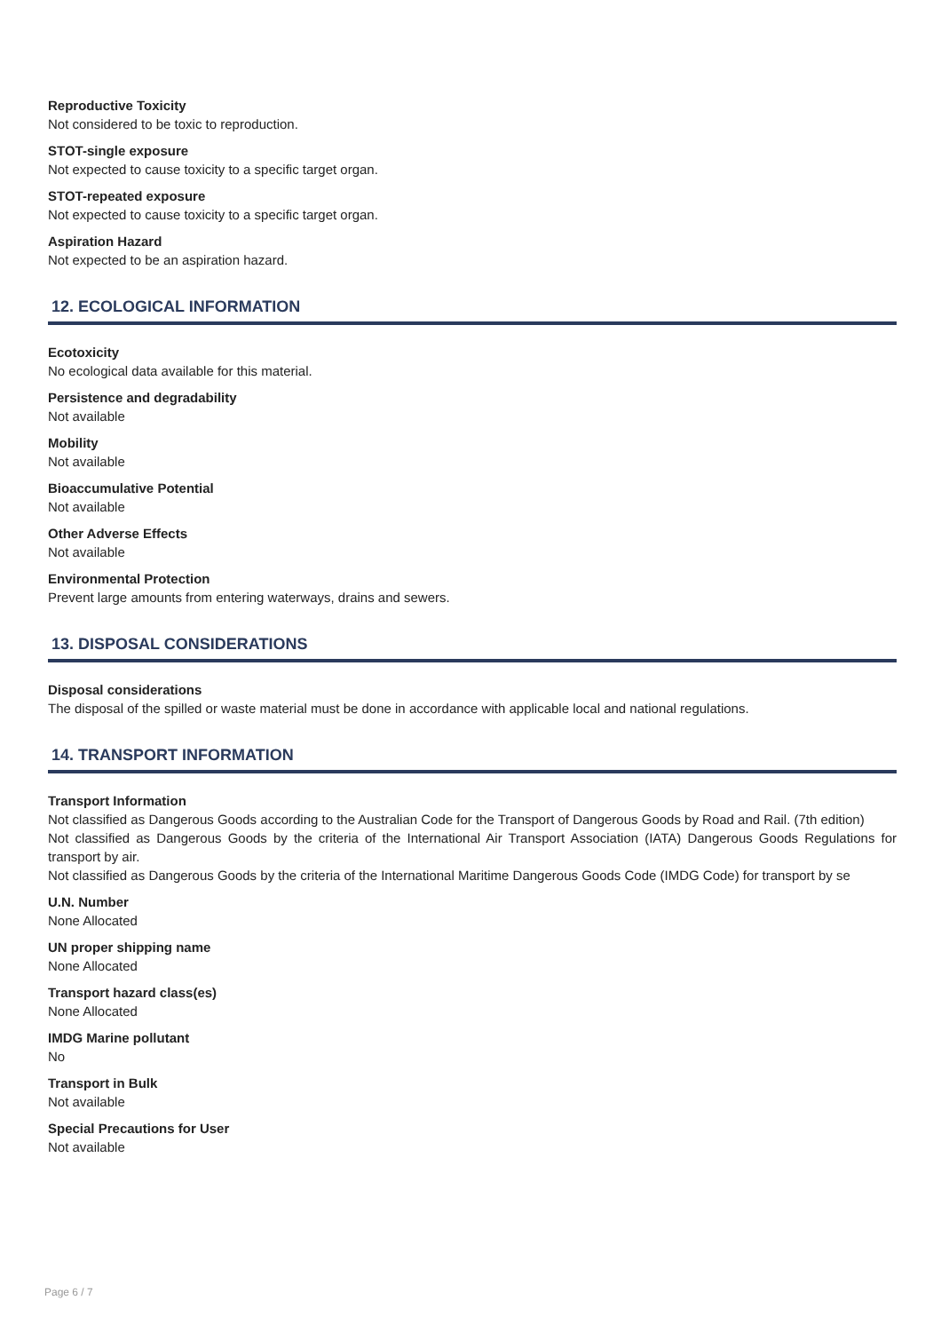Reproductive Toxicity
Not considered to be toxic to reproduction.
STOT-single exposure
Not expected to cause toxicity to a specific target organ.
STOT-repeated exposure
Not expected to cause toxicity to a specific target organ.
Aspiration Hazard
Not expected to be an aspiration hazard.
12. ECOLOGICAL INFORMATION
Ecotoxicity
No ecological data available for this material.
Persistence and degradability
Not available
Mobility
Not available
Bioaccumulative Potential
Not available
Other Adverse Effects
Not available
Environmental Protection
Prevent large amounts from entering waterways, drains and sewers.
13. DISPOSAL CONSIDERATIONS
Disposal considerations
The disposal of the spilled or waste material must be done in accordance with applicable local and national regulations.
14. TRANSPORT INFORMATION
Transport Information
Not classified as Dangerous Goods according to the Australian Code for the Transport of Dangerous Goods by Road and Rail. (7th edition)
Not classified as Dangerous Goods by the criteria of the International Air Transport Association (IATA) Dangerous Goods Regulations for transport by air.
Not classified as Dangerous Goods by the criteria of the International Maritime Dangerous Goods Code (IMDG Code) for transport by se
U.N. Number
None Allocated
UN proper shipping name
None Allocated
Transport hazard class(es)
None Allocated
IMDG Marine pollutant
No
Transport in Bulk
Not available
Special Precautions for User
Not available
Page 6 / 7